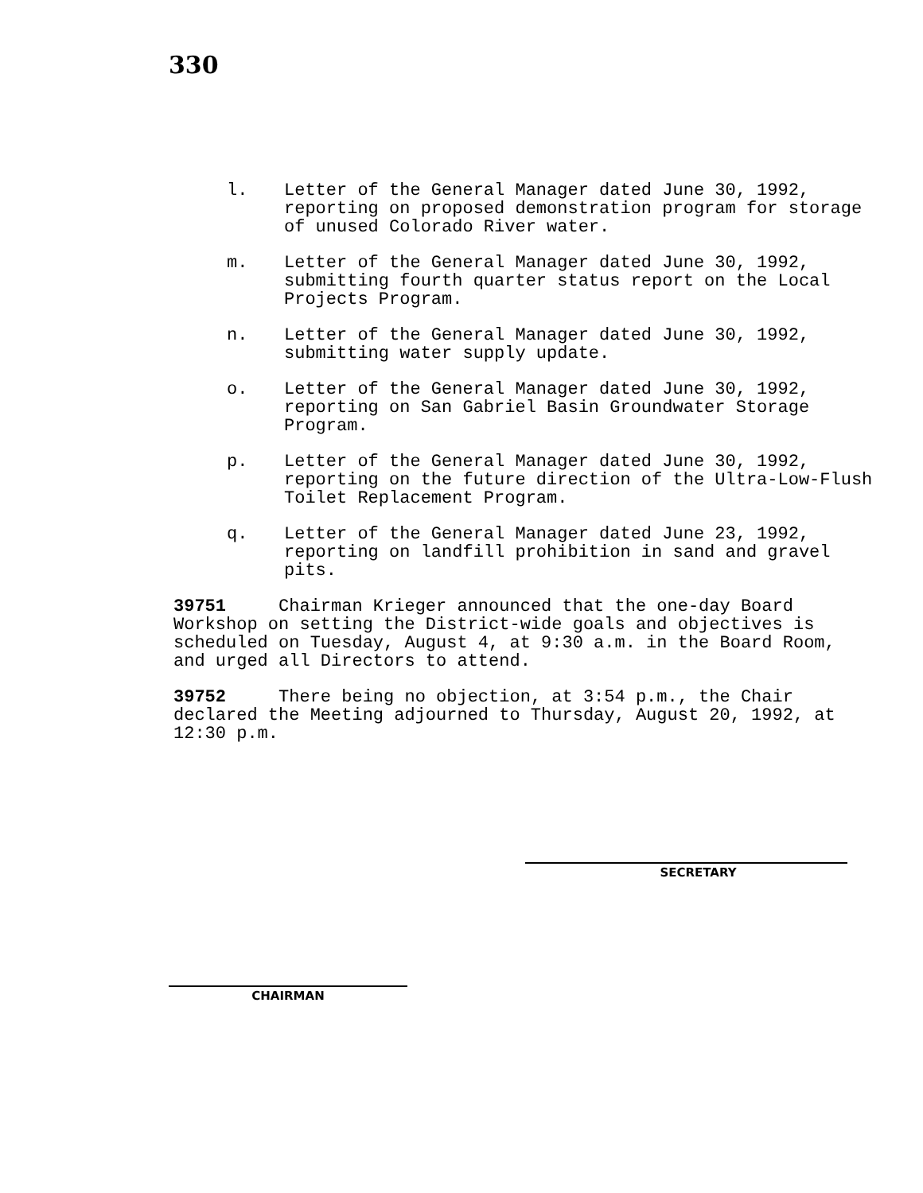330
l. Letter of the General Manager dated June 30, 1992, reporting on proposed demonstration program for storage of unused Colorado River water.
m. Letter of the General Manager dated June 30, 1992, submitting fourth quarter status report on the Local Projects Program.
n. Letter of the General Manager dated June 30, 1992, submitting water supply update.
o. Letter of the General Manager dated June 30, 1992, reporting on San Gabriel Basin Groundwater Storage Program.
p. Letter of the General Manager dated June 30, 1992, reporting on the future direction of the Ultra-Low-Flush Toilet Replacement Program.
q. Letter of the General Manager dated June 23, 1992, reporting on landfill prohibition in sand and gravel pits.
39751 Chairman Krieger announced that the one-day Board Workshop on setting the District-wide goals and objectives is scheduled on Tuesday, August 4, at 9:30 a.m. in the Board Room, and urged all Directors to attend.
39752 There being no objection, at 3:54 p.m., the Chair declared the Meeting adjourned to Thursday, August 20, 1992, at 12:30 p.m.
SECRETARY
CHAIRMAN